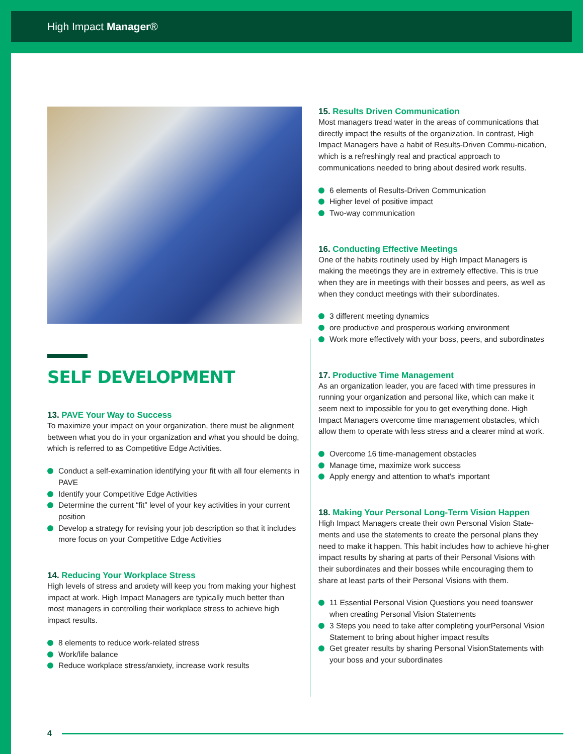High Impact Manager®
SELF DEVELOPMENT
13. PAVE Your Way to Success
To maximize your impact on your organization, there must be alignment between what you do in your organization and what you should be doing, which is referred to as Competitive Edge Activities.
Conduct a self-examination identifying your fit with all four elements in PAVE
Identify your Competitive Edge Activities
Determine the current “fit” level of your key activities in your current position
Develop a strategy for revising your job description so that it includes more focus on your Competitive Edge Activities
14. Reducing Your Workplace Stress
High levels of stress and anxiety will keep you from making your highest impact at work. High Impact Managers are typically much better than most managers in controlling their workplace stress to achieve high impact results.
8 elements to reduce work-related stress
Work/life balance
Reduce workplace stress/anxiety, increase work results
15. Results Driven Communication
Most managers tread water in the areas of communications that directly impact the results of the organization. In contrast, High Impact Managers have a habit of Results-Driven Commu-nication, which is a refreshingly real and practical approach to communications needed to bring about desired work results.
6 elements of Results-Driven Communication
Higher level of positive impact
Two-way communication
16. Conducting Effective Meetings
One of the habits routinely used by High Impact Managers is making the meetings they are in extremely effective. This is true when they are in meetings with their bosses and peers, as well as when they conduct meetings with their subordinates.
3 different meeting dynamics
ore productive and prosperous working environment
Work more effectively with your boss, peers, and subordinates
17. Productive Time Management
As an organization leader, you are faced with time pressures in running your organization and personal like, which can make it seem next to impossible for you to get everything done. High Impact Managers overcome time management obstacles, which allow them to operate with less stress and a clearer mind at work.
Overcome 16 time-management obstacles
Manage time, maximize work success
Apply energy and attention to what’s important
18. Making Your Personal Long-Term Vision Happen
High Impact Managers create their own Personal Vision State-ments and use the statements to create the personal plans they need to make it happen. This habit includes how to achieve hi-gher impact results by sharing at parts of their Personal Visions with their subordinates and their bosses while encouraging them to share at least parts of their Personal Visions with them.
11 Essential Personal Vision Questions you need toanswer when creating Personal Vision Statements
3 Steps you need to take after completing yourPersonal Vision Statement to bring about higher impact results
Get greater results by sharing Personal VisionStatements with your boss and your subordinates
4